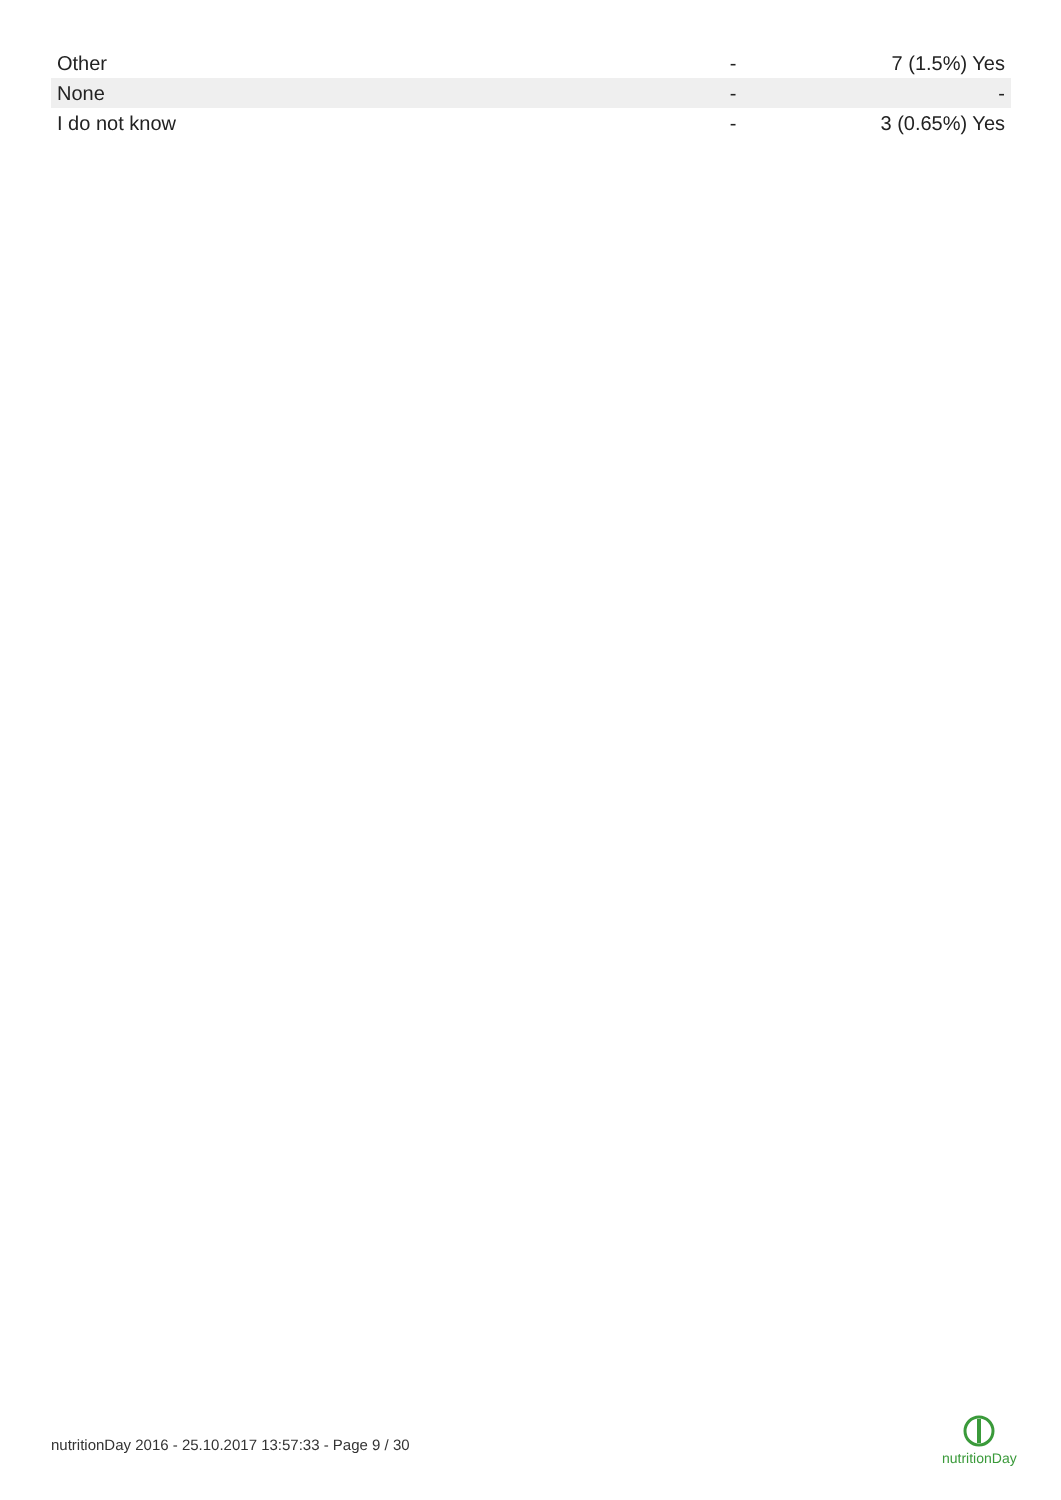| Other | - | 7 (1.5%) Yes |
| None | - | - |
| I do not know | - | 3 (0.65%) Yes |
nutritionDay 2016 - 25.10.2017 13:57:33 - Page 9 / 30
nutritionDay